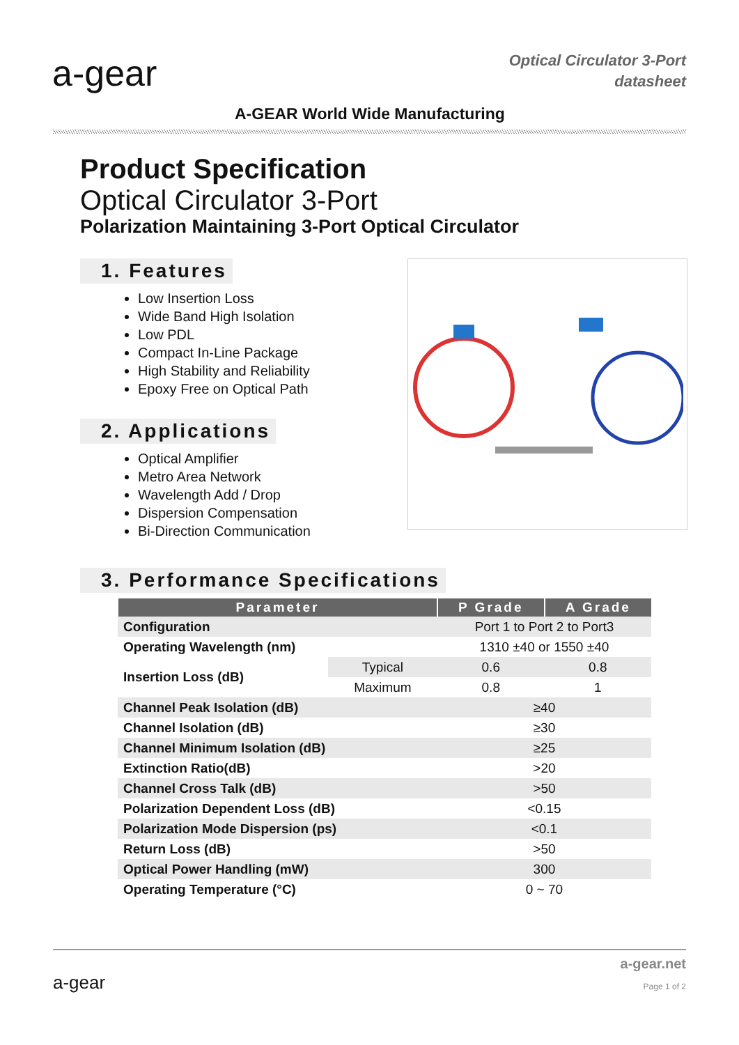a-gear
A-GEAR World Wide Manufacturing
Optical Circulator 3-Port
datasheet
Product Specification
Optical Circulator 3-Port
Polarization Maintaining 3-Port Optical Circulator
1. Features
Low Insertion Loss
Wide Band High Isolation
Low PDL
Compact In-Line Package
High Stability and Reliability
Epoxy Free on Optical Path
2. Applications
Optical Amplifier
Metro Area Network
Wavelength Add / Drop
Dispersion Compensation
Bi-Direction Communication
3. Performance Specifications
| Parameter | | P Grade | A Grade |
| --- | --- | --- | --- |
| Configuration | | Port 1 to Port 2 to Port3 | |
| Operating Wavelength (nm) | | 1310 ±40 or 1550 ±40 | |
| Insertion Loss (dB) | Typical | 0.6 | 0.8 |
| | Maximum | 0.8 | 1 |
| Channel Peak Isolation (dB) | | ≥40 | |
| Channel Isolation (dB) | | ≥30 | |
| Channel Minimum Isolation (dB) | | ≥25 | |
| Extinction Ratio(dB) | | >20 | |
| Channel Cross Talk (dB) | | >50 | |
| Polarization Dependent Loss (dB) | | <0.15 | |
| Polarization Mode Dispersion (ps) | | <0.1 | |
| Return Loss (dB) | | >50 | |
| Optical Power Handling (mW) | | 300 | |
| Operating Temperature (°C) | | 0 ~ 70 | |
a-gear
a-gear.net
Page 1 of 2